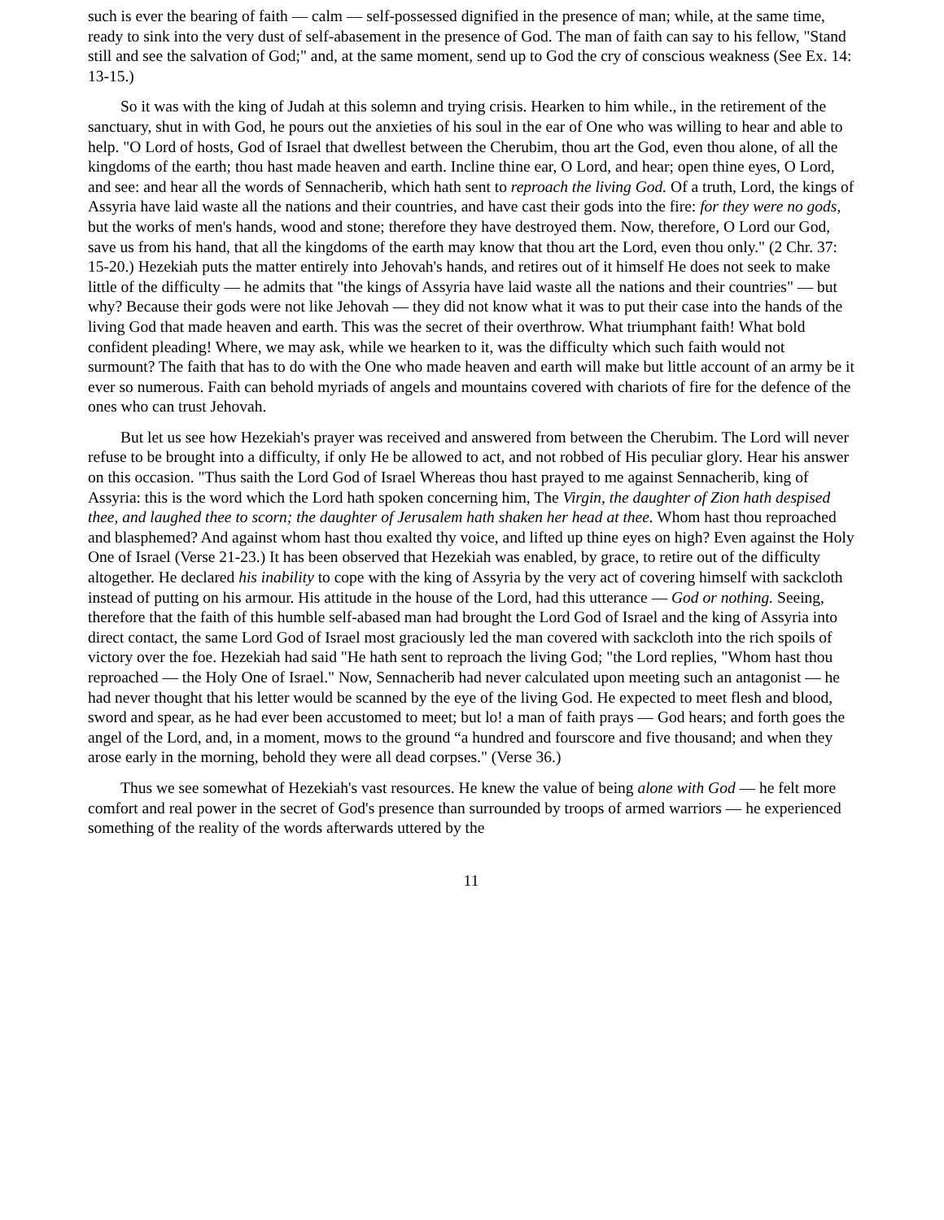such is ever the bearing of faith — calm — self-possessed dignified in the presence of man; while, at the same time, ready to sink into the very dust of self-abasement in the presence of God. The man of faith can say to his fellow, "Stand still and see the salvation of God;" and, at the same moment, send up to God the cry of conscious weakness (See Ex. 14: 13-15.)
So it was with the king of Judah at this solemn and trying crisis. Hearken to him while., in the retirement of the sanctuary, shut in with God, he pours out the anxieties of his soul in the ear of One who was willing to hear and able to help. "O Lord of hosts, God of Israel that dwellest between the Cherubim, thou art the God, even thou alone, of all the kingdoms of the earth; thou hast made heaven and earth. Incline thine ear, O Lord, and hear; open thine eyes, O Lord, and see: and hear all the words of Sennacherib, which hath sent to reproach the living God. Of a truth, Lord, the kings of Assyria have laid waste all the nations and their countries, and have cast their gods into the fire: for they were no gods, but the works of men's hands, wood and stone; therefore they have destroyed them. Now, therefore, O Lord our God, save us from his hand, that all the kingdoms of the earth may know that thou art the Lord, even thou only." (2 Chr. 37: 15-20.) Hezekiah puts the matter entirely into Jehovah's hands, and retires out of it himself He does not seek to make little of the difficulty — he admits that "the kings of Assyria have laid waste all the nations and their countries" — but why? Because their gods were not like Jehovah — they did not know what it was to put their case into the hands of the living God that made heaven and earth. This was the secret of their overthrow. What triumphant faith! What bold confident pleading! Where, we may ask, while we hearken to it, was the difficulty which such faith would not surmount? The faith that has to do with the One who made heaven and earth will make but little account of an army be it ever so numerous. Faith can behold myriads of angels and mountains covered with chariots of fire for the defence of the ones who can trust Jehovah.
But let us see how Hezekiah's prayer was received and answered from between the Cherubim. The Lord will never refuse to be brought into a difficulty, if only He be allowed to act, and not robbed of His peculiar glory. Hear his answer on this occasion. "Thus saith the Lord God of Israel Whereas thou hast prayed to me against Sennacherib, king of Assyria: this is the word which the Lord hath spoken concerning him, The Virgin, the daughter of Zion hath despised thee, and laughed thee to scorn; the daughter of Jerusalem hath shaken her head at thee. Whom hast thou reproached and blasphemed? And against whom hast thou exalted thy voice, and lifted up thine eyes on high? Even against the Holy One of Israel (Verse 21-23.) It has been observed that Hezekiah was enabled, by grace, to retire out of the difficulty altogether. He declared his inability to cope with the king of Assyria by the very act of covering himself with sackcloth instead of putting on his armour. His attitude in the house of the Lord, had this utterance — God or nothing. Seeing, therefore that the faith of this humble self-abased man had brought the Lord God of Israel and the king of Assyria into direct contact, the same Lord God of Israel most graciously led the man covered with sackcloth into the rich spoils of victory over the foe. Hezekiah had said "He hath sent to reproach the living God; "the Lord replies, "Whom hast thou reproached — the Holy One of Israel." Now, Sennacherib had never calculated upon meeting such an antagonist — he had never thought that his letter would be scanned by the eye of the living God. He expected to meet flesh and blood, sword and spear, as he had ever been accustomed to meet; but lo! a man of faith prays — God hears; and forth goes the angel of the Lord, and, in a moment, mows to the ground “a hundred and fourscore and five thousand; and when they arose early in the morning, behold they were all dead corpses." (Verse 36.)
Thus we see somewhat of Hezekiah's vast resources. He knew the value of being alone with God — he felt more comfort and real power in the secret of God's presence than surrounded by troops of armed warriors — he experienced something of the reality of the words afterwards uttered by the
11